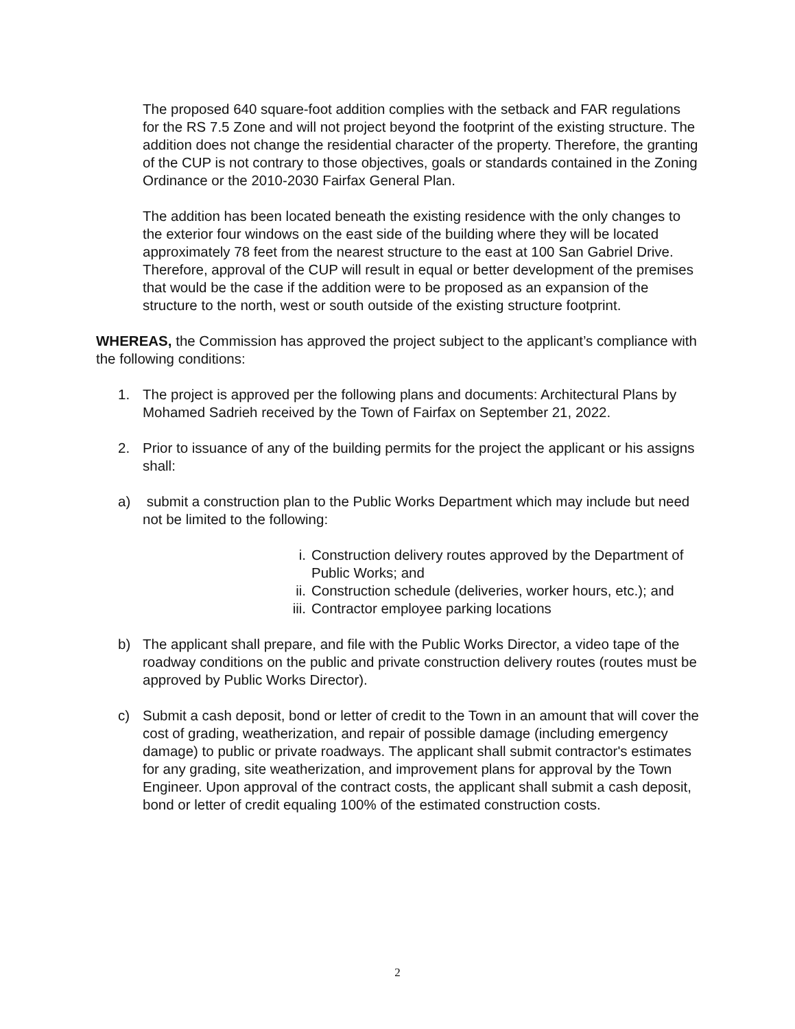The proposed 640 square-foot addition complies with the setback and FAR regulations for the RS 7.5 Zone and will not project beyond the footprint of the existing structure. The addition does not change the residential character of the property. Therefore, the granting of the CUP is not contrary to those objectives, goals or standards contained in the Zoning Ordinance or the 2010-2030 Fairfax General Plan.
The addition has been located beneath the existing residence with the only changes to the exterior four windows on the east side of the building where they will be located approximately 78 feet from the nearest structure to the east at 100 San Gabriel Drive. Therefore, approval of the CUP will result in equal or better development of the premises that would be the case if the addition were to be proposed as an expansion of the structure to the north, west or south outside of the existing structure footprint.
WHEREAS, the Commission has approved the project subject to the applicant’s compliance with the following conditions:
1. The project is approved per the following plans and documents: Architectural Plans by Mohamed Sadrieh received by the Town of Fairfax on September 21, 2022.
2. Prior to issuance of any of the building permits for the project the applicant or his assigns shall:
a) submit a construction plan to the Public Works Department which may include but need not be limited to the following:
i. Construction delivery routes approved by the Department of Public Works; and
ii.
Construction schedule (deliveries, worker hours, etc.); and
iii.
Contractor employee parking locations
b) The applicant shall prepare, and file with the Public Works Director, a video tape of the roadway conditions on the public and private construction delivery routes (routes must be approved by Public Works Director).
c) Submit a cash deposit, bond or letter of credit to the Town in an amount that will cover the cost of grading, weatherization, and repair of possible damage (including emergency damage) to public or private roadways. The applicant shall submit contractor's estimates for any grading, site weatherization, and improvement plans for approval by the Town Engineer. Upon approval of the contract costs, the applicant shall submit a cash deposit, bond or letter of credit equaling 100% of the estimated construction costs.
2